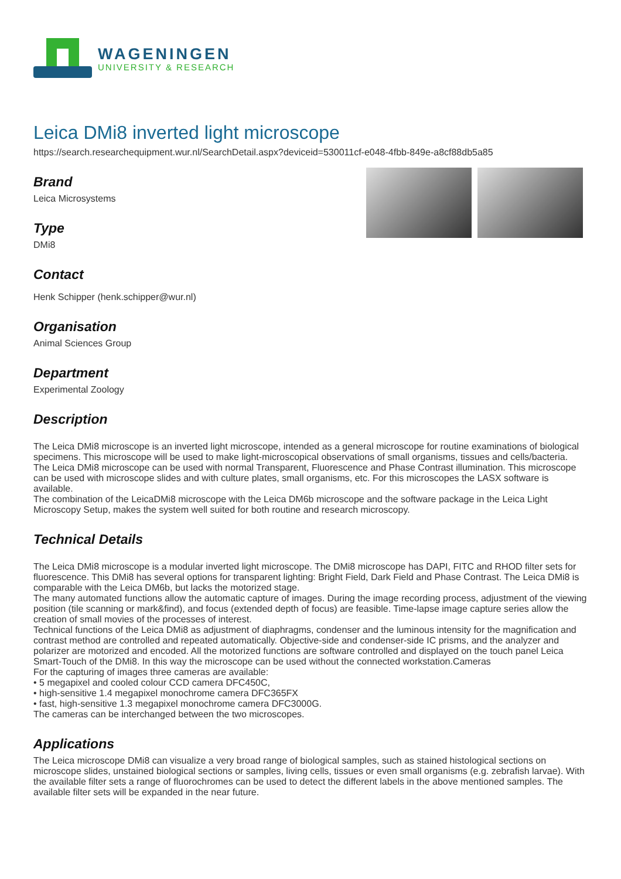WAGENINGEN
UNIVERSITY & RESEARCH
Leica DMi8 inverted light microscope
https://search.researchequipment.wur.nl/SearchDetail.aspx?deviceid=530011cf-e048-4fbb-849e-a8cf88db5a85
Brand
Leica Microsystems
Type
DMi8
Contact
Henk Schipper (henk.schipper@wur.nl)
Organisation
Animal Sciences Group
Department
Experimental Zoology
Description
The Leica DMi8 microscope is an inverted light microscope, intended as a general microscope for routine examinations of biological specimens. This microscope will be used to make light-microscopical observations of small organisms, tissues and cells/bacteria.
The Leica DMi8 microscope can be used with normal Transparent, Fluorescence and Phase Contrast illumination. This microscope can be used with microscope slides and with culture plates, small organisms, etc. For this microscopes the LASX software is available.
The combination of the LeicaDMi8 microscope with the Leica DM6b microscope and the software package in the Leica Light Microscopy Setup, makes the system well suited for both routine and research microscopy.
Technical Details
The Leica DMi8 microscope is a modular inverted light microscope. The DMi8 microscope has DAPI, FITC and RHOD filter sets for fluorescence. This DMi8 has several options for transparent lighting: Bright Field, Dark Field and Phase Contrast. The Leica DMi8 is comparable with the Leica DM6b, but lacks the motorized stage.
The many automated functions allow the automatic capture of images. During the image recording process, adjustment of the viewing position (tile scanning or mark&find), and focus (extended depth of focus) are feasible. Time-lapse image capture series allow the creation of small movies of the processes of interest.
Technical functions of the Leica DMi8 as adjustment of diaphragms, condenser and the luminous intensity for the magnification and contrast method are controlled and repeated automatically. Objective-side and condenser-side IC prisms, and the analyzer and polarizer are motorized and encoded. All the motorized functions are software controlled and displayed on the touch panel Leica Smart-Touch of the DMi8. In this way the microscope can be used without the connected workstation.Cameras
For the capturing of images three cameras are available:
• 5 megapixel and cooled colour CCD camera DFC450C,
• high-sensitive 1.4 megapixel monochrome camera DFC365FX
• fast, high-sensitive 1.3 megapixel monochrome camera DFC3000G.
The cameras can be interchanged between the two microscopes.
Applications
The Leica microscope DMi8 can visualize a very broad range of biological samples, such as stained histological sections on microscope slides, unstained biological sections or samples, living cells, tissues or even small organisms (e.g. zebrafish larvae). With the available filter sets a range of fluorochromes can be used to detect the different labels in the above mentioned samples. The available filter sets will be expanded in the near future.